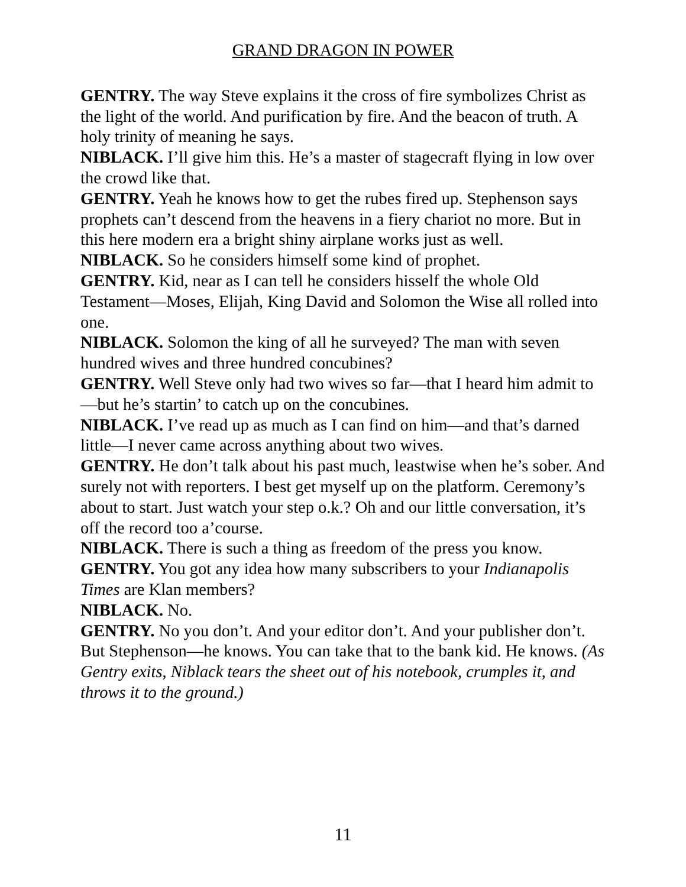GRAND DRAGON IN POWER
GENTRY. The way Steve explains it the cross of fire symbolizes Christ as the light of the world. And purification by fire. And the beacon of truth. A holy trinity of meaning he says.
NIBLACK. I’ll give him this. He’s a master of stagecraft flying in low over the crowd like that.
GENTRY. Yeah he knows how to get the rubes fired up. Stephenson says prophets can’t descend from the heavens in a fiery chariot no more. But in this here modern era a bright shiny airplane works just as well.
NIBLACK. So he considers himself some kind of prophet.
GENTRY. Kid, near as I can tell he considers hisself the whole Old Testament—Moses, Elijah, King David and Solomon the Wise all rolled into one.
NIBLACK. Solomon the king of all he surveyed? The man with seven hundred wives and three hundred concubines?
GENTRY. Well Steve only had two wives so far—that I heard him admit to—but he’s startin’ to catch up on the concubines.
NIBLACK. I’ve read up as much as I can find on him—and that’s darned little—I never came across anything about two wives.
GENTRY. He don’t talk about his past much, leastwise when he’s sober. And surely not with reporters. I best get myself up on the platform. Ceremony’s about to start. Just watch your step o.k.? Oh and our little conversation, it’s off the record too a’course.
NIBLACK. There is such a thing as freedom of the press you know.
GENTRY. You got any idea how many subscribers to your Indianapolis Times are Klan members?
NIBLACK. No.
GENTRY. No you don’t. And your editor don’t. And your publisher don’t. But Stephenson—he knows. You can take that to the bank kid. He knows. (As Gentry exits, Niblack tears the sheet out of his notebook, crumples it, and throws it to the ground.)
11